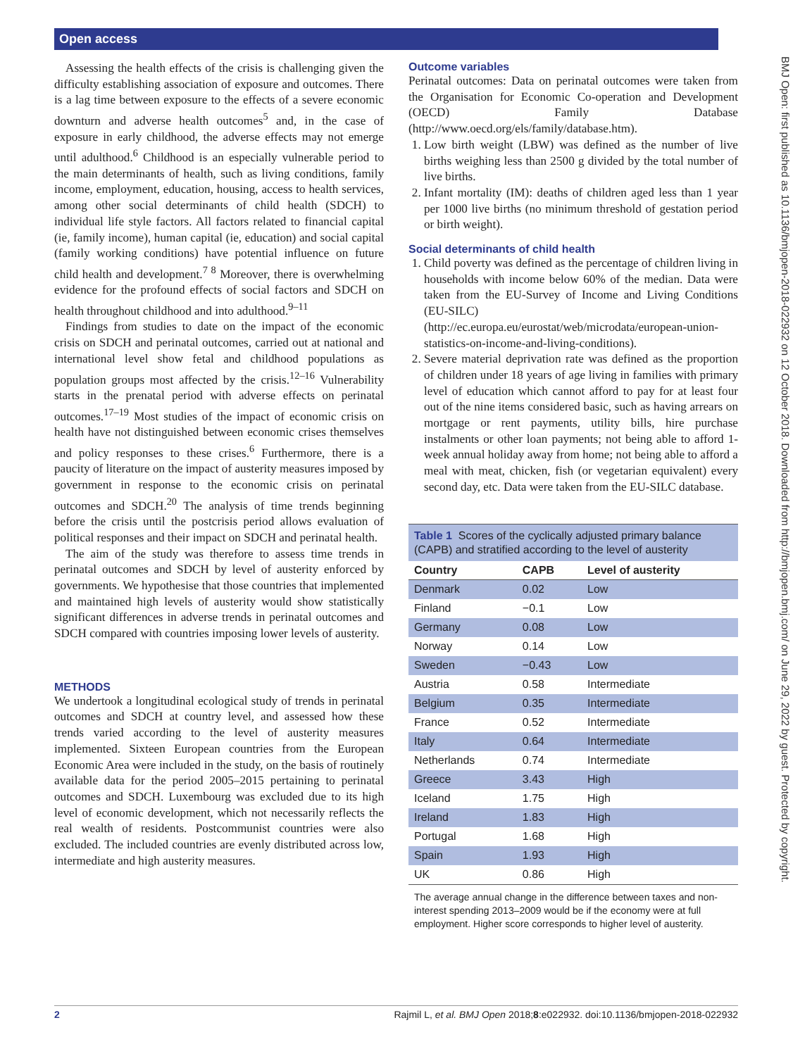Open access
BMJ Open: first published as 10.1136/bmjopen-2018-022932 on 12 October 2018. Downloaded from http://bmjopen.bmj.com/ on June 29, 2022 by guest. Protected by copyright.
Assessing the health effects of the crisis is challenging given the difficulty establishing association of exposure and outcomes. There is a lag time between exposure to the effects of a severe economic downturn and adverse health outcomes<sup>5</sup> and, in the case of exposure in early childhood, the adverse effects may not emerge until adulthood.<sup>6</sup> Childhood is an especially vulnerable period to the main determinants of health, such as living conditions, family income, employment, education, housing, access to health services, among other social determinants of child health (SDCH) to individual life style factors. All factors related to financial capital (ie, family income), human capital (ie, education) and social capital (family working conditions) have potential influence on future child health and development.<sup>7 8</sup> Moreover, there is overwhelming evidence for the profound effects of social factors and SDCH on health throughout childhood and into adulthood.<sup>9–11</sup>
Findings from studies to date on the impact of the economic crisis on SDCH and perinatal outcomes, carried out at national and international level show fetal and childhood populations as population groups most affected by the crisis.<sup>12–16</sup> Vulnerability starts in the prenatal period with adverse effects on perinatal outcomes.<sup>17–19</sup> Most studies of the impact of economic crisis on health have not distinguished between economic crises themselves and policy responses to these crises.<sup>6</sup> Furthermore, there is a paucity of literature on the impact of austerity measures imposed by government in response to the economic crisis on perinatal outcomes and SDCH.<sup>20</sup> The analysis of time trends beginning before the crisis until the postcrisis period allows evaluation of political responses and their impact on SDCH and perinatal health.
The aim of the study was therefore to assess time trends in perinatal outcomes and SDCH by level of austerity enforced by governments. We hypothesise that those countries that implemented and maintained high levels of austerity would show statistically significant differences in adverse trends in perinatal outcomes and SDCH compared with countries imposing lower levels of austerity.
METHODS
We undertook a longitudinal ecological study of trends in perinatal outcomes and SDCH at country level, and assessed how these trends varied according to the level of austerity measures implemented. Sixteen European countries from the European Economic Area were included in the study, on the basis of routinely available data for the period 2005–2015 pertaining to perinatal outcomes and SDCH. Luxembourg was excluded due to its high level of economic development, which not necessarily reflects the real wealth of residents. Postcommunist countries were also excluded. The included countries are evenly distributed across low, intermediate and high austerity measures.
Outcome variables
Perinatal outcomes: Data on perinatal outcomes were taken from the Organisation for Economic Co-operation and Development (OECD) Family Database (http://www.oecd.org/els/family/database.htm).
1. Low birth weight (LBW) was defined as the number of live births weighing less than 2500 g divided by the total number of live births.
2. Infant mortality (IM): deaths of children aged less than 1 year per 1000 live births (no minimum threshold of gestation period or birth weight).
Social determinants of child health
1. Child poverty was defined as the percentage of children living in households with income below 60% of the median. Data were taken from the EU-Survey of Income and Living Conditions (EU-SILC) (http://ec.europa.eu/eurostat/web/microdata/european-union-statistics-on-income-and-living-conditions).
2. Severe material deprivation rate was defined as the proportion of children under 18 years of age living in families with primary level of education which cannot afford to pay for at least four out of the nine items considered basic, such as having arrears on mortgage or rent payments, utility bills, hire purchase instalments or other loan payments; not being able to afford 1-week annual holiday away from home; not being able to afford a meal with meat, chicken, fish (or vegetarian equivalent) every second day, etc. Data were taken from the EU-SILC database.
Table 1 Scores of the cyclically adjusted primary balance (CAPB) and stratified according to the level of austerity
| Country | CAPB | Level of austerity |
| --- | --- | --- |
| Denmark | 0.02 | Low |
| Finland | −0.1 | Low |
| Germany | 0.08 | Low |
| Norway | 0.14 | Low |
| Sweden | −0.43 | Low |
| Austria | 0.58 | Intermediate |
| Belgium | 0.35 | Intermediate |
| France | 0.52 | Intermediate |
| Italy | 0.64 | Intermediate |
| Netherlands | 0.74 | Intermediate |
| Greece | 3.43 | High |
| Iceland | 1.75 | High |
| Ireland | 1.83 | High |
| Portugal | 1.68 | High |
| Spain | 1.93 | High |
| UK | 0.86 | High |
The average annual change in the difference between taxes and non-interest spending 2013–2009 would be if the economy were at full employment. Higher score corresponds to higher level of austerity.
2 Rajmil L, et al. BMJ Open 2018;8:e022932. doi:10.1136/bmjopen-2018-022932